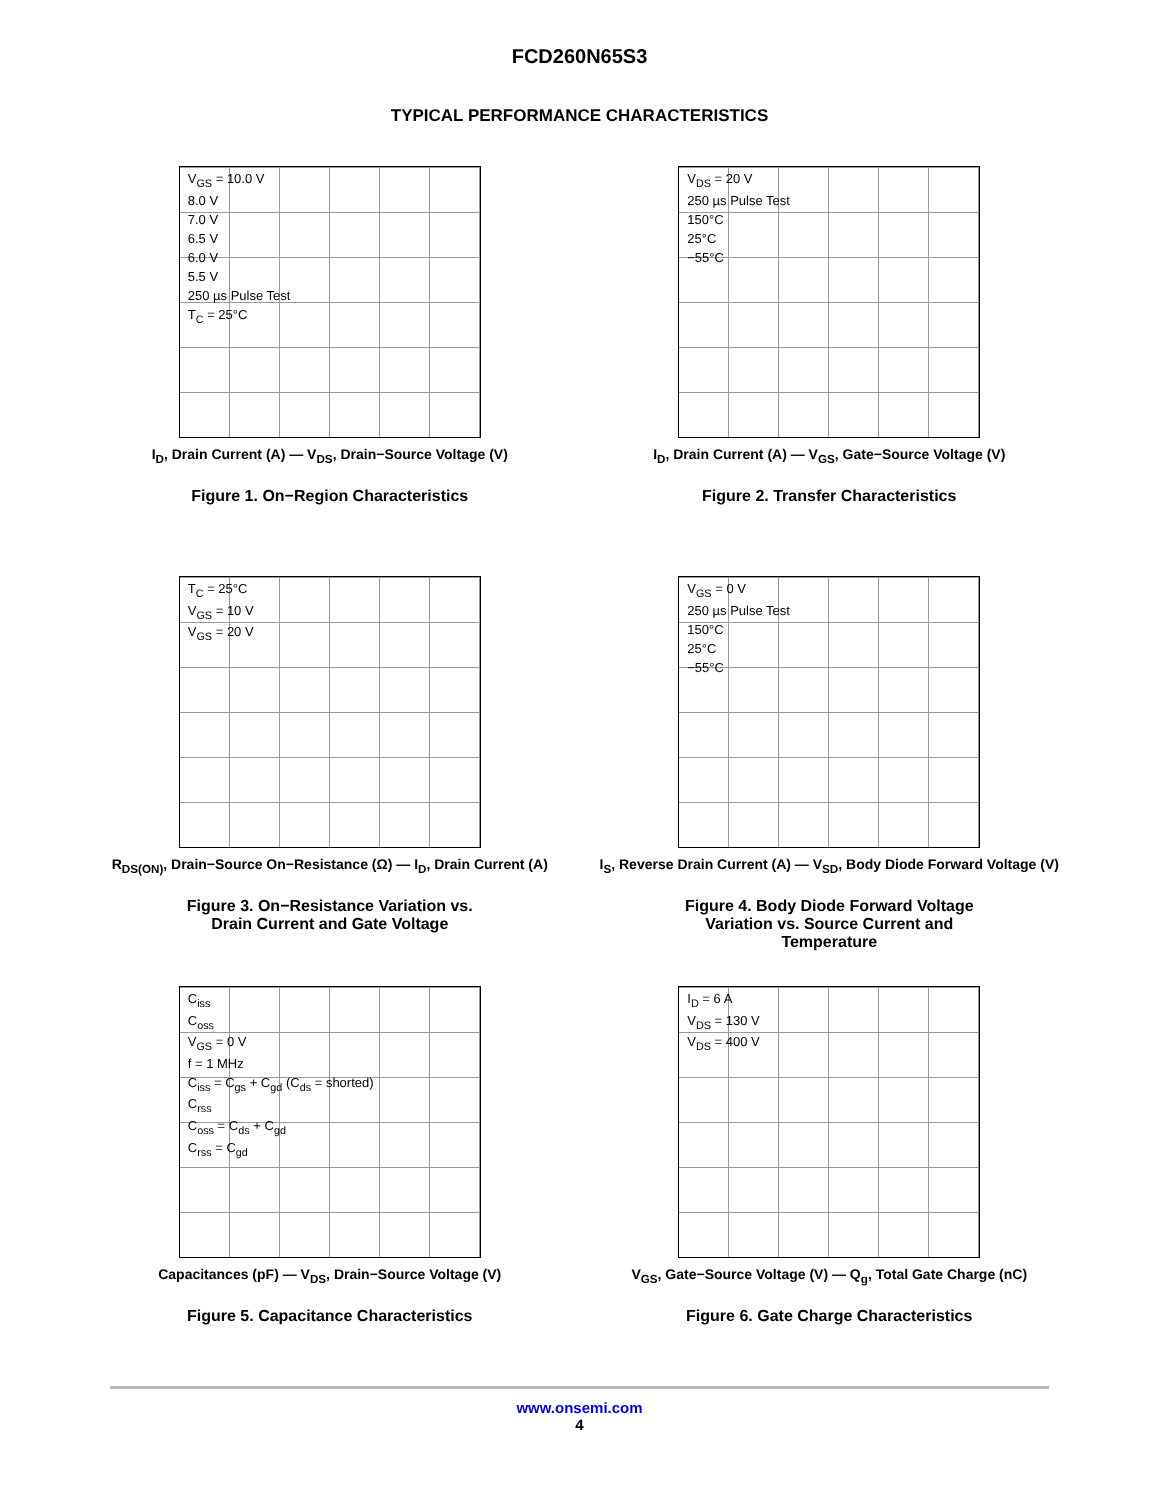FCD260N65S3
TYPICAL PERFORMANCE CHARACTERISTICS
V<sub>GS</sub> = 10.0 V
8.0 V
7.0 V
6.5 V
6.0 V
5.5 V
250 µs Pulse Test
T<sub>C</sub> = 25°C
I<sub>D</sub>, Drain Current (A) — V<sub>DS</sub>, Drain−Source Voltage (V)
Figure 1. On−Region Characteristics
V<sub>DS</sub> = 20 V
250 µs Pulse Test
150°C
25°C
−55°C
I<sub>D</sub>, Drain Current (A) — V<sub>GS</sub>, Gate−Source Voltage (V)
Figure 2. Transfer Characteristics
T<sub>C</sub> = 25°C
V<sub>GS</sub> = 10 V
V<sub>GS</sub> = 20 V
R<sub>DS(ON)</sub>, Drain−Source On−Resistance (Ω) — I<sub>D</sub>, Drain Current (A)
Figure 3. On−Resistance Variation vs.
Drain Current and Gate Voltage
V<sub>GS</sub> = 0 V
250 µs Pulse Test
150°C
25°C
−55°C
I<sub>S</sub>, Reverse Drain Current (A) — V<sub>SD</sub>, Body Diode Forward Voltage (V)
Figure 4. Body Diode Forward Voltage
Variation vs. Source Current and
Temperature
C<sub>iss</sub>
C<sub>oss</sub>
V<sub>GS</sub> = 0 V
f = 1 MHz
C<sub>iss</sub> = C<sub>gs</sub> + C<sub>gd</sub> (C<sub>ds</sub> = shorted)
C<sub>rss</sub>
C<sub>oss</sub> = C<sub>ds</sub> + C<sub>gd</sub>
C<sub>rss</sub> = C<sub>gd</sub>
Capacitances (pF) — V<sub>DS</sub>, Drain−Source Voltage (V)
Figure 5. Capacitance Characteristics
I<sub>D</sub> = 6 A
V<sub>DS</sub> = 130 V
V<sub>DS</sub> = 400 V
V<sub>GS</sub>, Gate−Source Voltage (V) — Q<sub>g</sub>, Total Gate Charge (nC)
Figure 6. Gate Charge Characteristics
www.onsemi.com
4